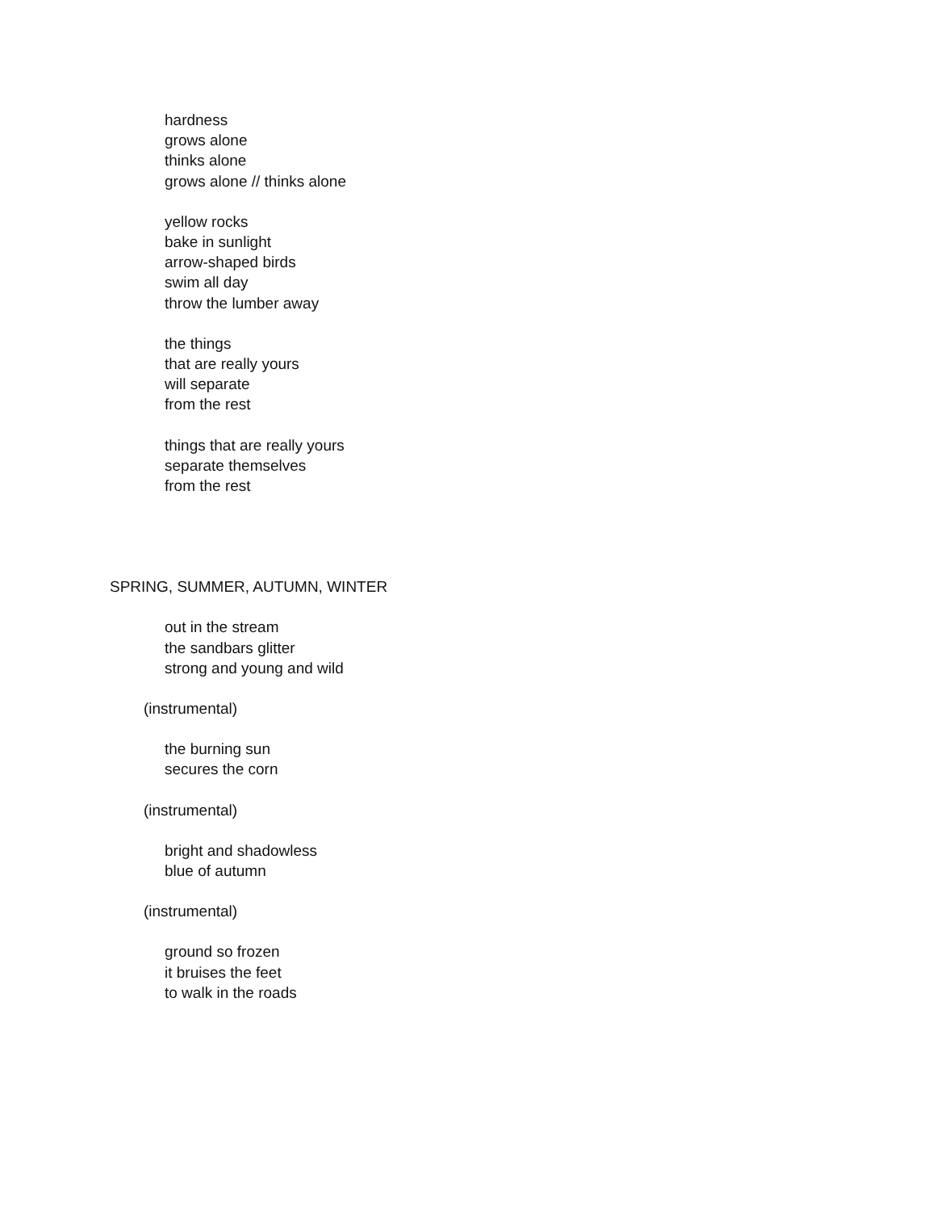hardness
grows alone
thinks alone
grows alone // thinks alone
yellow rocks
bake in sunlight
arrow-shaped birds
swim all day
throw the lumber away
the things
that are really yours
will separate
from the rest
things that are really yours
separate themselves
from the rest
SPRING, SUMMER, AUTUMN, WINTER
out in the stream
the sandbars glitter
strong and young and wild
(instrumental)
the burning sun
secures the corn
(instrumental)
bright and shadowless
blue of autumn
(instrumental)
ground so frozen
it bruises the feet
to walk in the roads